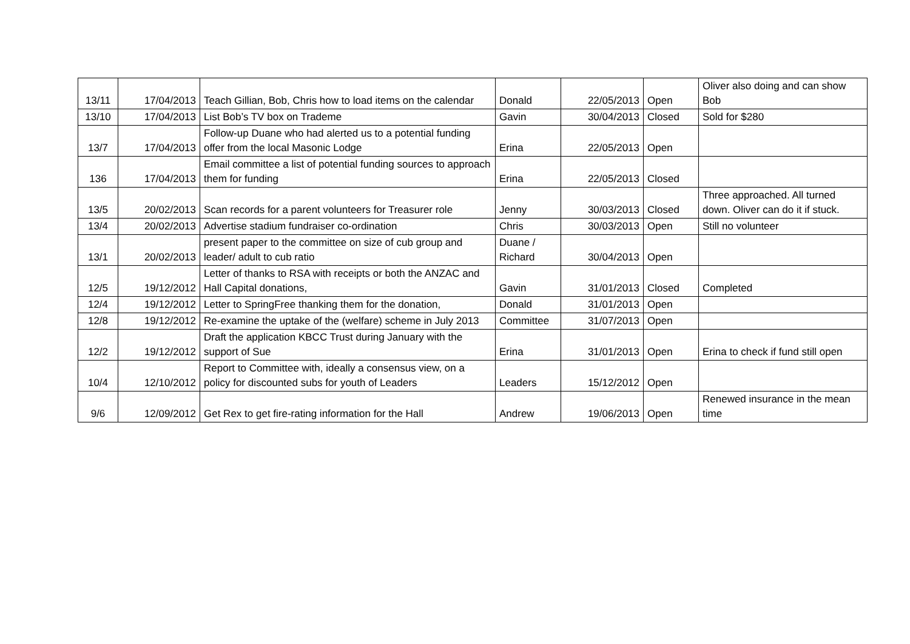| 13/11 | 17/04/2013 | Teach Gillian, Bob, Chris how to load items on the calendar | Donald | 22/05/2013 | Open | Oliver also doing and can show Bob |
| 13/10 | 17/04/2013 | List Bob’s TV box on Trademe | Gavin | 30/04/2013 | Closed | Sold for $280 |
| 13/7 | 17/04/2013 | Follow-up Duane who had alerted us to a potential funding offer from the local Masonic Lodge | Erina | 22/05/2013 | Open | |
| 136 | 17/04/2013 | Email committee a list of potential funding sources to approach them for funding | Erina | 22/05/2013 | Closed | |
| 13/5 | 20/02/2013 | Scan records for a parent volunteers for Treasurer role | Jenny | 30/03/2013 | Closed | Three approached. All turned down. Oliver can do it if stuck. |
| 13/4 | 20/02/2013 | Advertise stadium fundraiser co-ordination | Chris | 30/03/2013 | Open | Still no volunteer |
| 13/1 | 20/02/2013 | present paper to the committee on size of cub group and leader/ adult to cub ratio | Duane / Richard | 30/04/2013 | Open | |
| 12/5 | 19/12/2012 | Letter of thanks to RSA with receipts or both the ANZAC and Hall Capital donations, | Gavin | 31/01/2013 | Closed | Completed |
| 12/4 | 19/12/2012 | Letter to SpringFree thanking them for the donation, | Donald | 31/01/2013 | Open | |
| 12/8 | 19/12/2012 | Re-examine the uptake of the (welfare) scheme in July 2013 | Committee | 31/07/2013 | Open | |
| 12/2 | 19/12/2012 | Draft the application KBCC Trust during January with the support of Sue | Erina | 31/01/2013 | Open | Erina to check if fund still open |
| 10/4 | 12/10/2012 | Report to Committee with, ideally a consensus view, on a policy for discounted subs for youth of Leaders | Leaders | 15/12/2012 | Open | |
| 9/6 | 12/09/2012 | Get Rex to get fire-rating information for the Hall | Andrew | 19/06/2013 | Open | Renewed insurance in the mean time |